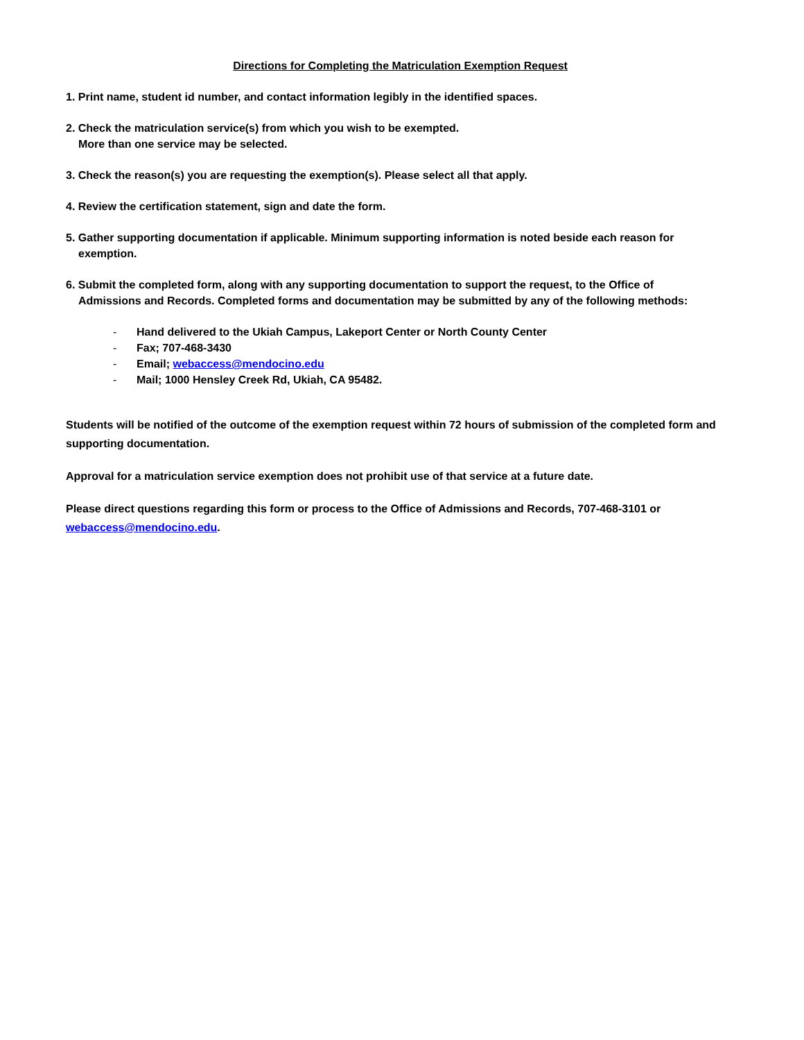Directions for Completing the Matriculation Exemption Request
1. Print name, student id number, and contact information legibly in the identified spaces.
2. Check the matriculation service(s) from which you wish to be exempted.
More than one service may be selected.
3. Check the reason(s) you are requesting the exemption(s). Please select all that apply.
4. Review the certification statement, sign and date the form.
5. Gather supporting documentation if applicable. Minimum supporting information is noted beside each reason for
exemption.
6. Submit the completed form, along with any supporting documentation to support the request, to the Office of
Admissions and Records. Completed forms and documentation may be submitted by any of the following methods:
- Hand delivered to the Ukiah Campus, Lakeport Center or North County Center
- Fax; 707-468-3430
- Email; webaccess@mendocino.edu
- Mail; 1000 Hensley Creek Rd, Ukiah, CA 95482.
Students will be notified of the outcome of the exemption request within 72 hours of submission of the completed form and supporting documentation.
Approval for a matriculation service exemption does not prohibit use of that service at a future date.
Please direct questions regarding this form or process to the Office of Admissions and Records, 707-468-3101 or webaccess@mendocino.edu.